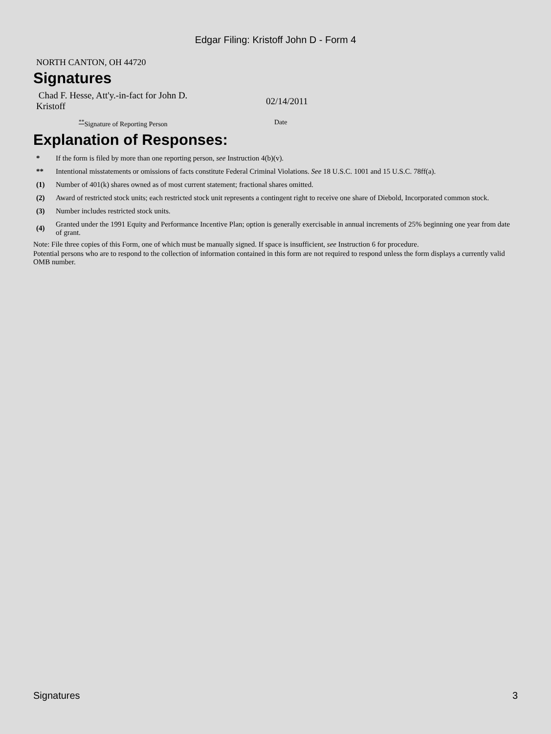Edgar Filing: Kristoff John D - Form 4
NORTH CANTON, OH 44720
Signatures
Chad F. Hesse, Att'y.-in-fact for John D. Kristoff
02/14/2011
<sup>**</sup> Signature of Reporting Person Date
Explanation of Responses:
| * | If the form is filed by more than one reporting person, see Instruction 4(b)(v). |
| ** | Intentional misstatements or omissions of facts constitute Federal Criminal Violations. See 18 U.S.C. 1001 and 15 U.S.C. 78ff(a). |
| (1) | Number of 401(k) shares owned as of most current statement; fractional shares omitted. |
| (2) | Award of restricted stock units; each restricted stock unit represents a contingent right to receive one share of Diebold, Incorporated common stock. |
| (3) | Number includes restricted stock units. |
| (4) | Granted under the 1991 Equity and Performance Incentive Plan; option is generally exercisable in annual increments of 25% beginning one year from date of grant. |
Note: File three copies of this Form, one of which must be manually signed. If space is insufficient, see Instruction 6 for procedure.
Potential persons who are to respond to the collection of information contained in this form are not required to respond unless the form displays a currently valid OMB number.
Signatures 3